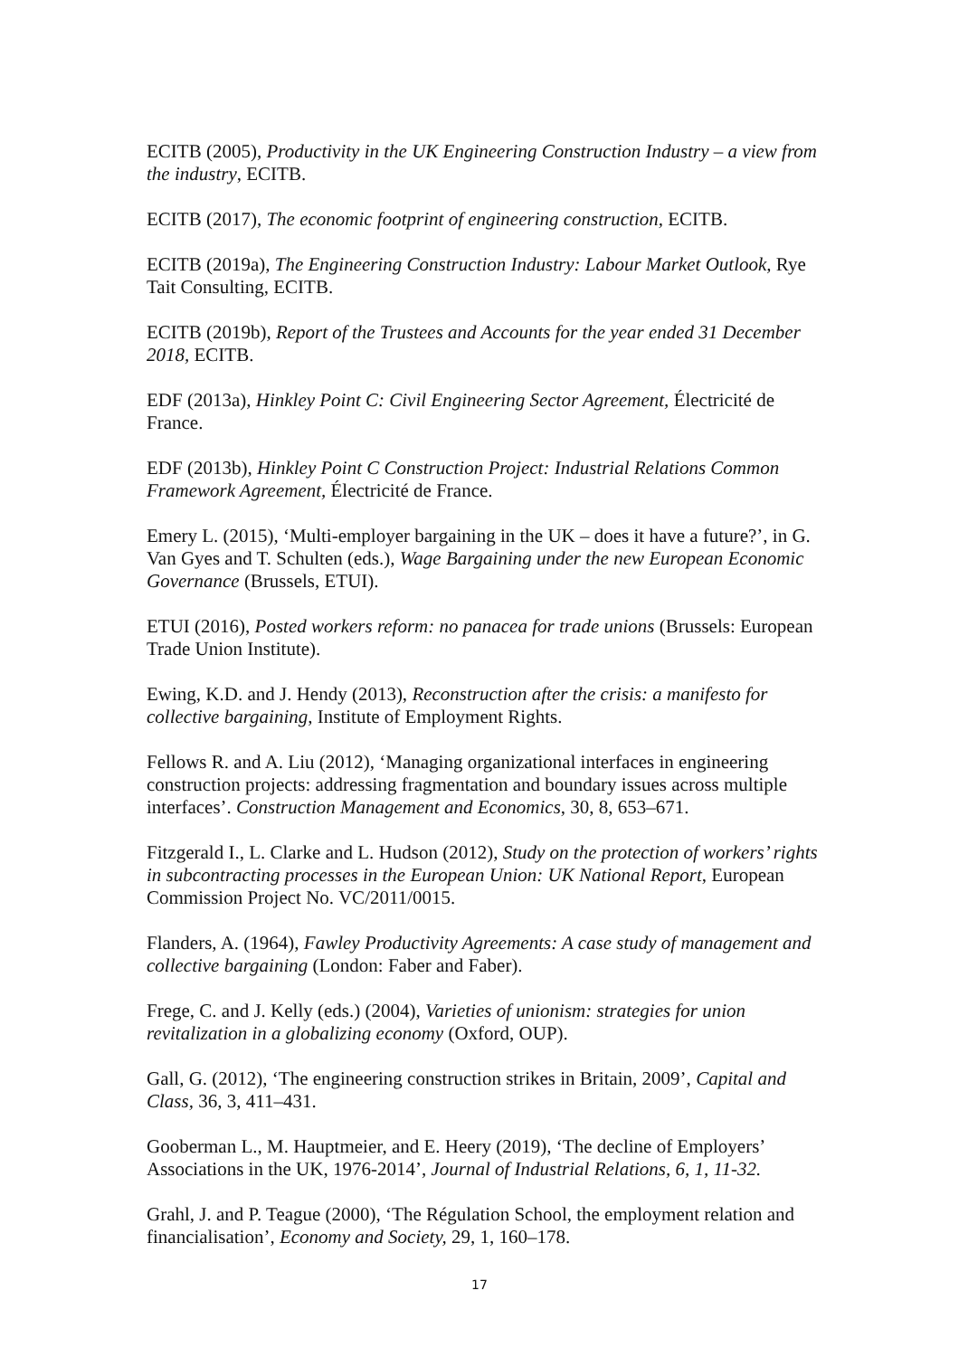ECITB (2005), Productivity in the UK Engineering Construction Industry – a view from the industry, ECITB.
ECITB (2017), The economic footprint of engineering construction, ECITB.
ECITB (2019a), The Engineering Construction Industry: Labour Market Outlook, Rye Tait Consulting, ECITB.
ECITB (2019b), Report of the Trustees and Accounts for the year ended 31 December 2018, ECITB.
EDF (2013a), Hinkley Point C: Civil Engineering Sector Agreement, Électricité de France.
EDF (2013b), Hinkley Point C Construction Project: Industrial Relations Common Framework Agreement, Électricité de France.
Emery L. (2015), ‘Multi-employer bargaining in the UK – does it have a future?’, in G. Van Gyes and T. Schulten (eds.), Wage Bargaining under the new European Economic Governance (Brussels, ETUI).
ETUI (2016), Posted workers reform: no panacea for trade unions (Brussels: European Trade Union Institute).
Ewing, K.D. and J. Hendy (2013), Reconstruction after the crisis: a manifesto for collective bargaining, Institute of Employment Rights.
Fellows R. and A. Liu (2012), ‘Managing organizational interfaces in engineering construction projects: addressing fragmentation and boundary issues across multiple interfaces’. Construction Management and Economics, 30, 8, 653–671.
Fitzgerald I., L. Clarke and L. Hudson (2012), Study on the protection of workers’ rights in subcontracting processes in the European Union: UK National Report, European Commission Project No. VC/2011/0015.
Flanders, A. (1964), Fawley Productivity Agreements: A case study of management and collective bargaining (London: Faber and Faber).
Frege, C. and J. Kelly (eds.) (2004), Varieties of unionism: strategies for union revitalization in a globalizing economy (Oxford, OUP).
Gall, G. (2012), ‘The engineering construction strikes in Britain, 2009’, Capital and Class, 36, 3, 411–431.
Gooberman L., M. Hauptmeier, and E. Heery (2019), ‘The decline of Employers’ Associations in the UK, 1976-2014’, Journal of Industrial Relations, 6, 1, 11-32.
Grahl, J. and P. Teague (2000), ‘The Régulation School, the employment relation and financialisation’, Economy and Society, 29, 1, 160–178.
17